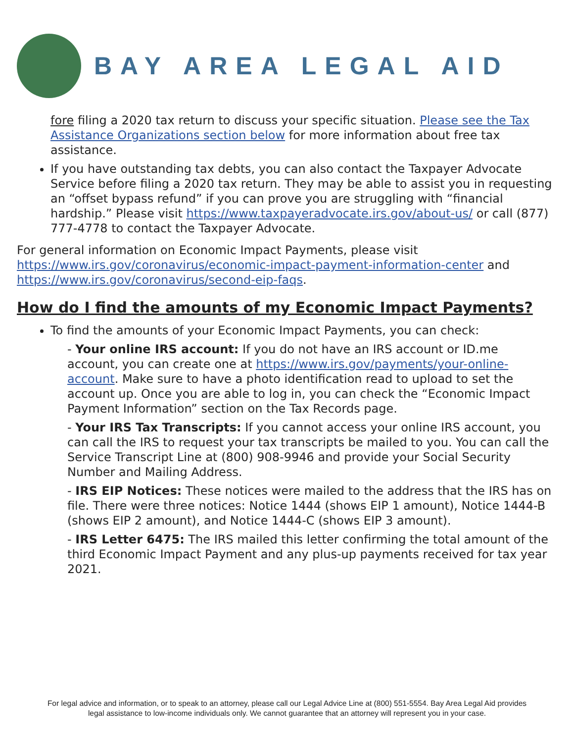BAY AREA LEGAL AID
fore filing a 2020 tax return to discuss your specific situation. Please see the Tax Assistance Organizations section below for more information about free tax assistance.
If you have outstanding tax debts, you can also contact the Taxpayer Advocate Service before filing a 2020 tax return. They may be able to assist you in requesting an “offset bypass refund” if you can prove you are struggling with “financial hardship.” Please visit https://www.taxpayeradvocate.irs.gov/about-us/ or call (877) 777-4778 to contact the Taxpayer Advocate.
For general information on Economic Impact Payments, please visit https://www.irs.gov/coronavirus/economic-impact-payment-information-center and https://www.irs.gov/coronavirus/second-eip-faqs.
How do I find the amounts of my Economic Impact Payments?
To find the amounts of your Economic Impact Payments, you can check:
- Your online IRS account: If you do not have an IRS account or ID.me account, you can create one at https://www.irs.gov/payments/your-online-account. Make sure to have a photo identification read to upload to set the account up. Once you are able to log in, you can check the “Economic Impact Payment Information” section on the Tax Records page.
- Your IRS Tax Transcripts: If you cannot access your online IRS account, you can call the IRS to request your tax transcripts be mailed to you. You can call the Service Transcript Line at (800) 908-9946 and provide your Social Security Number and Mailing Address.
- IRS EIP Notices: These notices were mailed to the address that the IRS has on file. There were three notices: Notice 1444 (shows EIP 1 amount), Notice 1444-B (shows EIP 2 amount), and Notice 1444-C (shows EIP 3 amount).
- IRS Letter 6475: The IRS mailed this letter confirming the total amount of the third Economic Impact Payment and any plus-up payments received for tax year 2021.
For legal advice and information, or to speak to an attorney, please call our Legal Advice Line at (800) 551-5554. Bay Area Legal Aid provides
legal assistance to low-income individuals only. We cannot guarantee that an attorney will represent you in your case.